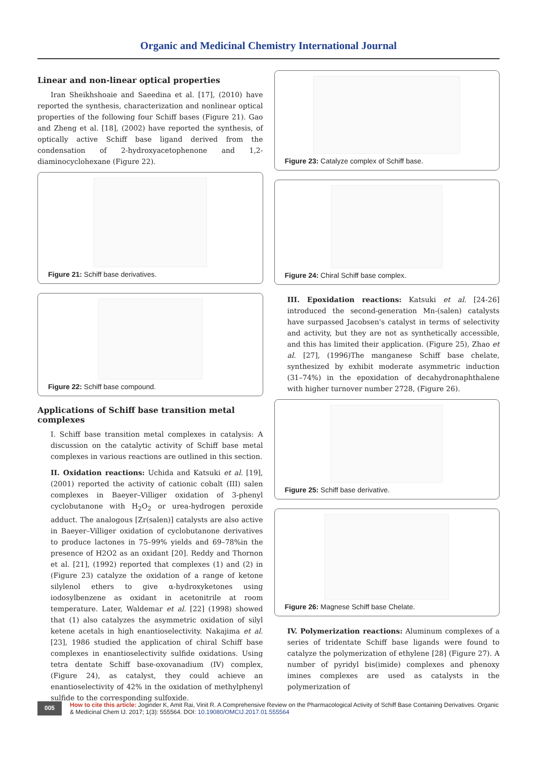Organic and Medicinal Chemistry International Journal
Linear and non-linear optical properties
Iran Sheikhshoaie and Saeedina et al. [17], (2010) have reported the synthesis, characterization and nonlinear optical properties of the following four Schiff bases (Figure 21). Gao and Zheng et al. [18], (2002) have reported the synthesis, of optically active Schiff base ligand derived from the condensation of 2-hydroxyacetophenone and 1,2-diaminocyclohexane (Figure 22).
Figure 21: Schiff base derivatives.
Figure 22: Schiff base compound.
Applications of Schiff base transition metal complexes
I. Schiff base transition metal complexes in catalysis: A discussion on the catalytic activity of Schiff base metal complexes in various reactions are outlined in this section.
II. Oxidation reactions: Uchida and Katsuki et al. [19], (2001) reported the activity of cationic cobalt (III) salen complexes in Baeyer–Villiger oxidation of 3-phenyl cyclobutanone with H<sub>2</sub>O<sub>2</sub> or urea-hydrogen peroxide adduct. The analogous [Zr(salen)] catalysts are also active in Baeyer–Villiger oxidation of cyclobutanone derivatives to produce lactones in 75–99% yields and 69–78%in the presence of H2O2 as an oxidant [20]. Reddy and Thornon et al. [21], (1992) reported that complexes (1) and (2) in (Figure 23) catalyze the oxidation of a range of ketone silylenol ethers to give α-hydroxyketones using iodosylbenzene as oxidant in acetonitrile at room temperature. Later, Waldemar et al. [22] (1998) showed that (1) also catalyzes the asymmetric oxidation of silyl ketene acetals in high enantioselectivity. Nakajima et al. [23], 1986 studied the application of chiral Schiff base complexes in enantioselectivity sulfide oxidations. Using tetra dentate Schiff base-oxovanadium (IV) complex, (Figure 24), as catalyst, they could achieve an enantioselectivity of 42% in the oxidation of methylphenyl sulfide to the corresponding sulfoxide.
Figure 23: Catalyze complex of Schiff base.
Figure 24: Chiral Schiff base complex.
III. Epoxidation reactions: Katsuki et al. [24-26] introduced the second-generation Mn-(salen) catalysts have surpassed Jacobsen's catalyst in terms of selectivity and activity, but they are not as synthetically accessible, and this has limited their application. (Figure 25), Zhao et al. [27], (1996)The manganese Schiff base chelate, synthesized by exhibit moderate asymmetric induction (31–74%) in the epoxidation of decahydronaphthalene with higher turnover number 2728, (Figure 26).
Figure 25: Schiff base derivative.
Figure 26: Magnese Schiff base Chelate.
IV. Polymerization reactions: Aluminum complexes of a series of tridentate Schiff base ligands were found to catalyze the polymerization of ethylene [28] (Figure 27). A number of pyridyl bis(imide) complexes and phenoxy imines complexes are used as catalysts in the polymerization of
005
How to cite this article: Joginder K, Amit Rai, Vinit R. A Comprehensive Review on the Pharmacological Activity of Schiff Base Containing Derivatives. Organic & Medicinal Chem IJ. 2017; 1(3): 555564. DOI: 10.19080/OMCIJ.2017.01.555564